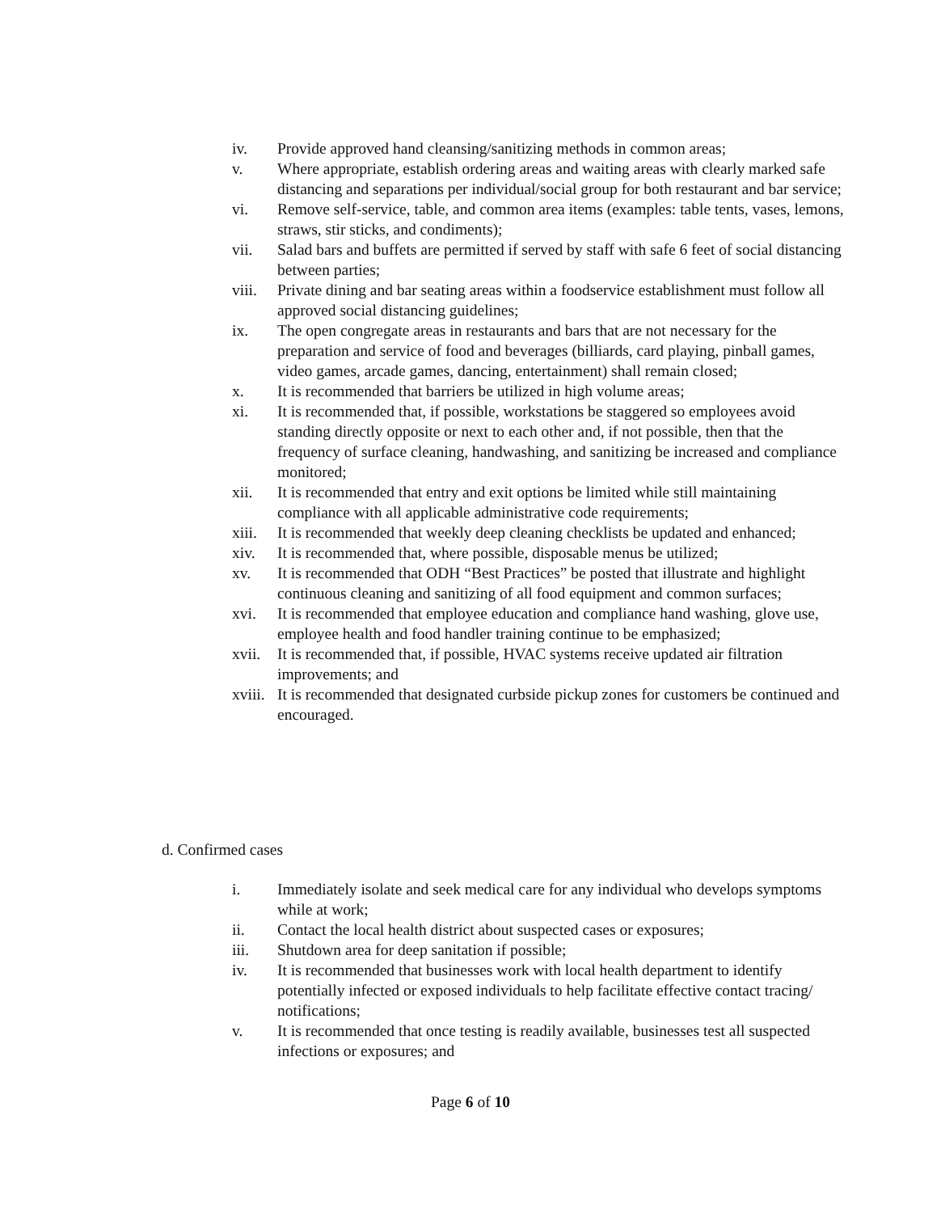iv. Provide approved hand cleansing/sanitizing methods in common areas;
v. Where appropriate, establish ordering areas and waiting areas with clearly marked safe distancing and separations per individual/social group for both restaurant and bar service;
vi. Remove self-service, table, and common area items (examples: table tents, vases, lemons, straws, stir sticks, and condiments);
vii. Salad bars and buffets are permitted if served by staff with safe 6 feet of social distancing between parties;
viii. Private dining and bar seating areas within a foodservice establishment must follow all approved social distancing guidelines;
ix. The open congregate areas in restaurants and bars that are not necessary for the preparation and service of food and beverages (billiards, card playing, pinball games, video games, arcade games, dancing, entertainment) shall remain closed;
x. It is recommended that barriers be utilized in high volume areas;
xi. It is recommended that, if possible, workstations be staggered so employees avoid standing directly opposite or next to each other and, if not possible, then that the frequency of surface cleaning, handwashing, and sanitizing be increased and compliance monitored;
xii. It is recommended that entry and exit options be limited while still maintaining compliance with all applicable administrative code requirements;
xiii. It is recommended that weekly deep cleaning checklists be updated and enhanced;
xiv. It is recommended that, where possible, disposable menus be utilized;
xv. It is recommended that ODH “Best Practices” be posted that illustrate and highlight continuous cleaning and sanitizing of all food equipment and common surfaces;
xvi. It is recommended that employee education and compliance hand washing, glove use, employee health and food handler training continue to be emphasized;
xvii. It is recommended that, if possible, HVAC systems receive updated air filtration improvements; and
xviii. It is recommended that designated curbside pickup zones for customers be continued and encouraged.
d. Confirmed cases
i. Immediately isolate and seek medical care for any individual who develops symptoms while at work;
ii. Contact the local health district about suspected cases or exposures;
iii. Shutdown area for deep sanitation if possible;
iv. It is recommended that businesses work with local health department to identify potentially infected or exposed individuals to help facilitate effective contact tracing/ notifications;
v. It is recommended that once testing is readily available, businesses test all suspected infections or exposures; and
Page 6 of 10